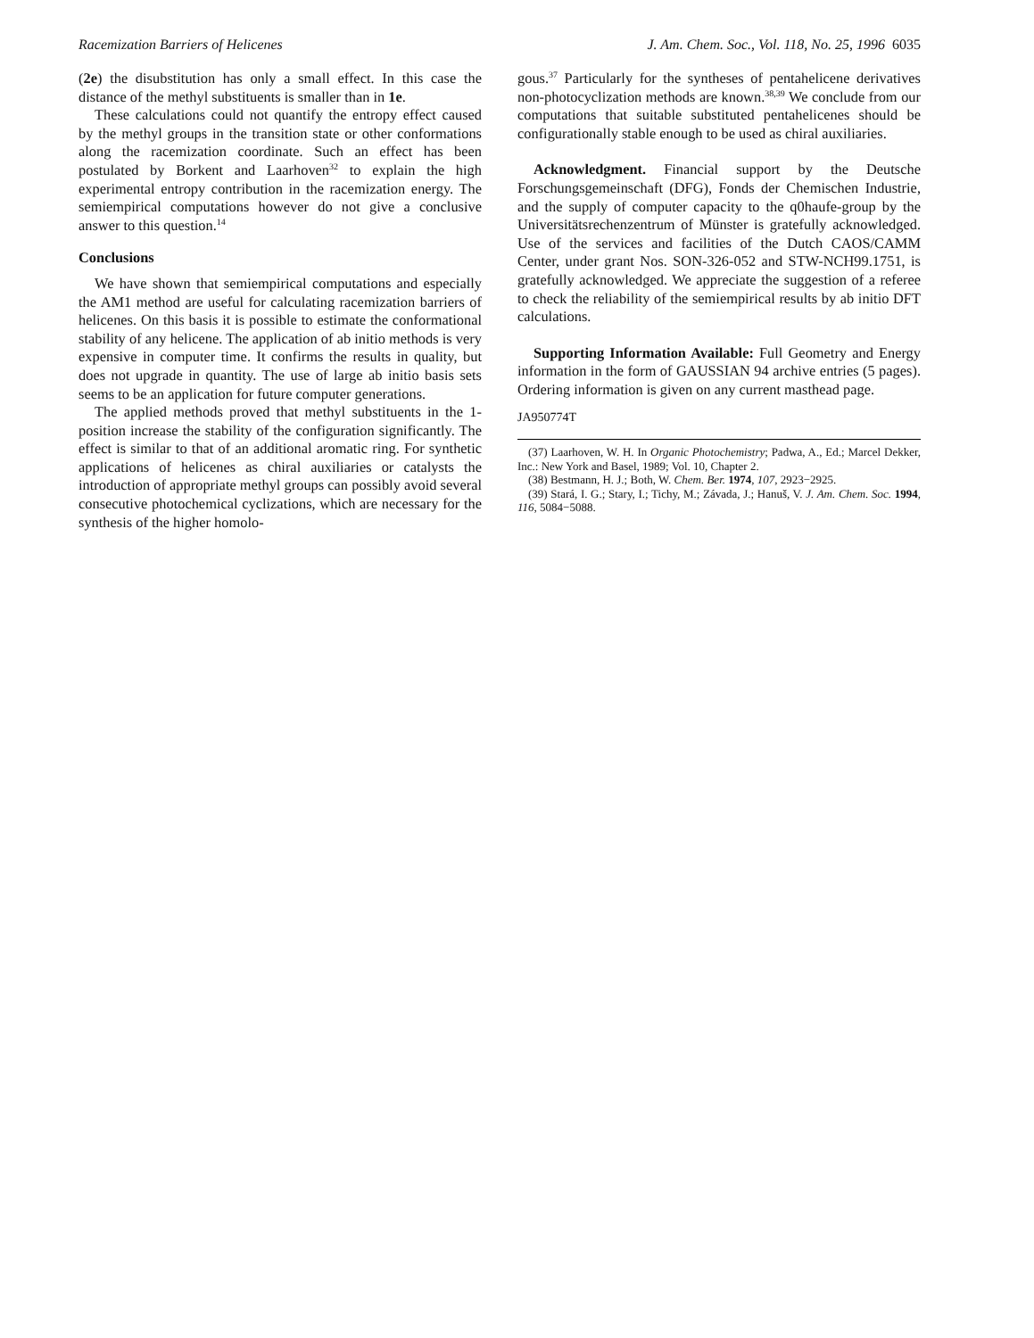Racemization Barriers of Helicenes J. Am. Chem. Soc., Vol. 118, No. 25, 1996 6035
(2e) the disubstitution has only a small effect. In this case the distance of the methyl substituents is smaller than in 1e.
These calculations could not quantify the entropy effect caused by the methyl groups in the transition state or other conformations along the racemization coordinate. Such an effect has been postulated by Borkent and Laarhoven<sup>32</sup> to explain the high experimental entropy contribution in the racemization energy. The semiempirical computations however do not give a conclusive answer to this question.<sup>14</sup>
Conclusions
We have shown that semiempirical computations and especially the AM1 method are useful for calculating racemization barriers of helicenes. On this basis it is possible to estimate the conformational stability of any helicene. The application of ab initio methods is very expensive in computer time. It confirms the results in quality, but does not upgrade in quantity. The use of large ab initio basis sets seems to be an application for future computer generations.
The applied methods proved that methyl substituents in the 1-position increase the stability of the configuration significantly. The effect is similar to that of an additional aromatic ring. For synthetic applications of helicenes as chiral auxiliaries or catalysts the introduction of appropriate methyl groups can possibly avoid several consecutive photochemical cyclizations, which are necessary for the synthesis of the higher homolo-
gous.<sup>37</sup> Particularly for the syntheses of pentahelicene derivatives non-photocyclization methods are known.<sup>38,39</sup> We conclude from our computations that suitable substituted pentahelicenes should be configurationally stable enough to be used as chiral auxiliaries.
Acknowledgment. Financial support by the Deutsche Forschungsgemeinschaft (DFG), Fonds der Chemischen Industrie, and the supply of computer capacity to the q0haufe-group by the Universitätsrechenzentrum of Münster is gratefully acknowledged. Use of the services and facilities of the Dutch CAOS/CAMM Center, under grant Nos. SON-326-052 and STW-NCH99.1751, is gratefully acknowledged. We appreciate the suggestion of a referee to check the reliability of the semiempirical results by ab initio DFT calculations.
Supporting Information Available: Full Geometry and Energy information in the form of GAUSSIAN 94 archive entries (5 pages). Ordering information is given on any current masthead page.
JA950774T
(37) Laarhoven, W. H. In Organic Photochemistry; Padwa, A., Ed.; Marcel Dekker, Inc.: New York and Basel, 1989; Vol. 10, Chapter 2.
(38) Bestmann, H. J.; Both, W. Chem. Ber. 1974, 107, 2923−2925.
(39) Stará, I. G.; Stary, I.; Tichy, M.; Závada, J.; Hanuš, V. J. Am. Chem. Soc. 1994, 116, 5084−5088.